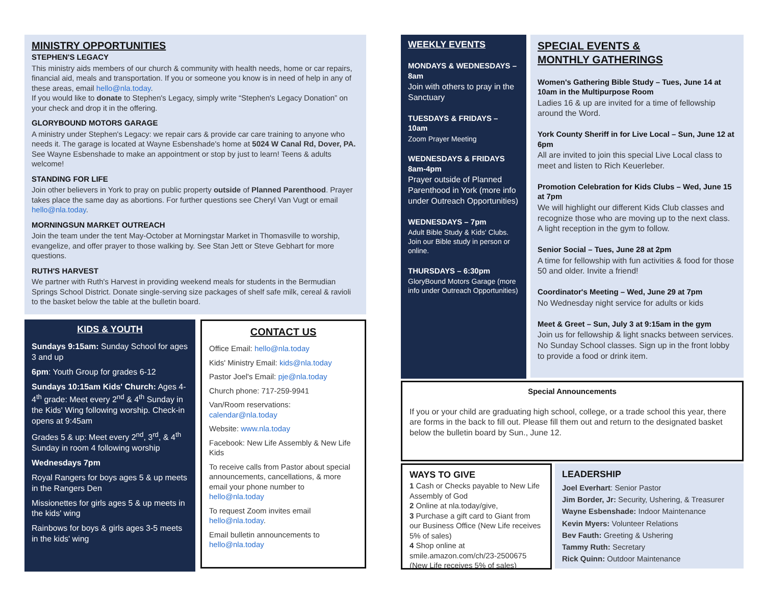MINISTRY OPPORTUNITIES
STEPHEN'S LEGACY
This ministry aids members of our church & community with health needs, home or car repairs, financial aid, meals and transportation. If you or someone you know is in need of help in any of these areas, email hello@nla.today.
If you would like to donate to Stephen's Legacy, simply write “Stephen's Legacy Donation” on your check and drop it in the offering.
GLORYBOUND MOTORS GARAGE
A ministry under Stephen's Legacy: we repair cars & provide car care training to anyone who needs it. The garage is located at Wayne Esbenshade's home at 5024 W Canal Rd, Dover, PA. See Wayne Esbenshade to make an appointment or stop by just to learn! Teens & adults welcome!
STANDING FOR LIFE
Join other believers in York to pray on public property outside of Planned Parenthood. Prayer takes place the same day as abortions. For further questions see Cheryl Van Vugt or email hello@nla.today.
MORNINGSUN MARKET OUTREACH
Join the team under the tent May-October at Morningstar Market in Thomasville to worship, evangelize, and offer prayer to those walking by. See Stan Jett or Steve Gebhart for more questions.
RUTH'S HARVEST
We partner with Ruth's Harvest in providing weekend meals for students in the Bermudian Springs School District. Donate single-serving size packages of shelf safe milk, cereal & ravioli to the basket below the table at the bulletin board.
KIDS & YOUTH
Sundays 9:15am: Sunday School for ages 3 and up
6pm: Youth Group for grades 6-12
Sundays 10:15am Kids' Church: Ages 4-4<sup>th</sup> grade: Meet every 2<sup>nd</sup> & 4<sup>th</sup> Sunday in the Kids' Wing following worship. Check-in opens at 9:45am
Grades 5 & up: Meet every 2<sup>nd</sup>, 3<sup>rd</sup>, & 4<sup>th</sup> Sunday in room 4 following worship
Wednesdays 7pm
Royal Rangers for boys ages 5 & up meets in the Rangers Den
Missionettes for girls ages 5 & up meets in the kids' wing
Rainbows for boys & girls ages 3-5 meets in the kids' wing
CONTACT US
Office Email: hello@nla.today
Kids' Ministry Email: kids@nla.today
Pastor Joel's Email: pje@nla.today
Church phone: 717-259-9941
Van/Room reservations: calendar@nla.today
Website: www.nla.today
Facebook: New Life Assembly & New Life Kids
To receive calls from Pastor about special announcements, cancellations, & more email your phone number to hello@nla.today
To request Zoom invites email hello@nla.today.
Email bulletin announcements to hello@nla.today
WEEKLY EVENTS
MONDAYS & WEDNESDAYS – 8am
Join with others to pray in the Sanctuary
TUESDAYS & FRIDAYS – 10am
Zoom Prayer Meeting
WEDNESDAYS & FRIDAYS 8am-4pm
Prayer outside of Planned Parenthood in York (more info under Outreach Opportunities)
WEDNESDAYS – 7pm
Adult Bible Study & Kids' Clubs. Join our Bible study in person or online.
THURSDAYS – 6:30pm
GloryBound Motors Garage (more info under Outreach Opportunities)
SPECIAL EVENTS &
MONTHLY GATHERINGS
Women's Gathering Bible Study – Tues, June 14 at 10am in the Multipurpose Room
Ladies 16 & up are invited for a time of fellowship around the Word.
York County Sheriff in for Live Local – Sun, June 12 at 6pm
All are invited to join this special Live Local class to meet and listen to Rich Keuerleber.
Promotion Celebration for Kids Clubs – Wed, June 15 at 7pm
We will highlight our different Kids Club classes and recognize those who are moving up to the next class. A light reception in the gym to follow.
Senior Social – Tues, June 28 at 2pm
A time for fellowship with fun activities & food for those 50 and older. Invite a friend!
Coordinator's Meeting – Wed, June 29 at 7pm
No Wednesday night service for adults or kids
Meet & Greet – Sun, July 3 at 9:15am in the gym
Join us for fellowship & light snacks between services. No Sunday School classes. Sign up in the front lobby to provide a food or drink item.
Special Announcements
If you or your child are graduating high school, college, or a trade school this year, there are forms in the back to fill out. Please fill them out and return to the designated basket below the bulletin board by Sun., June 12.
WAYS TO GIVE
1 Cash or Checks payable to New Life Assembly of God
2 Online at nla.today/give,
3 Purchase a gift card to Giant from our Business Office (New Life receives 5% of sales)
4 Shop online at smile.amazon.com/ch/23-2500675 (New Life receives 5% of sales)
LEADERSHIP
Joel Everhart: Senior Pastor
Jim Border, Jr: Security, Ushering, & Treasurer
Wayne Esbenshade: Indoor Maintenance
Kevin Myers: Volunteer Relations
Bev Fauth: Greeting & Ushering
Tammy Ruth: Secretary
Rick Quinn: Outdoor Maintenance